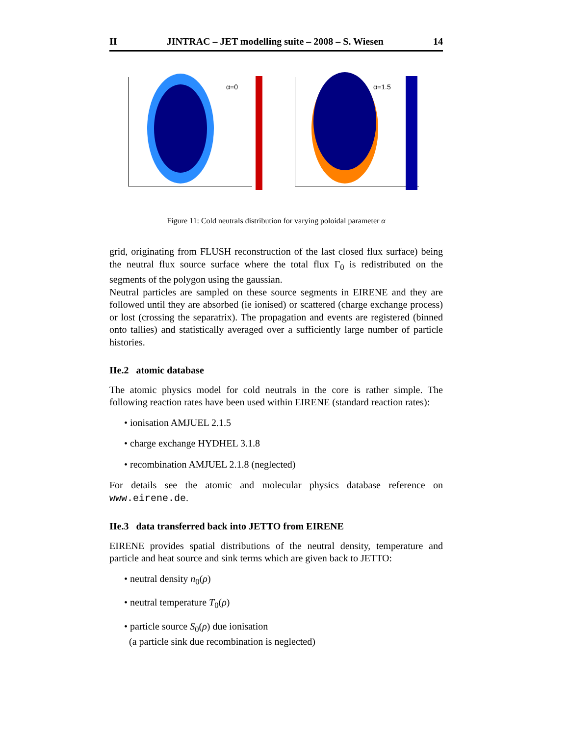II JINTRAC – JET modelling suite – 2008 – S. Wiesen 14
α=0
α=1.5
Figure 11: Cold neutrals distribution for varying poloidal parameter α
grid, originating from FLUSH reconstruction of the last closed flux surface) being the neutral flux source surface where the total flux Γ<sub>0</sub> is redistributed on the segments of the polygon using the gaussian.
Neutral particles are sampled on these source segments in EIRENE and they are followed until they are absorbed (ie ionised) or scattered (charge exchange process) or lost (crossing the separatrix). The propagation and events are registered (binned onto tallies) and statistically averaged over a sufficiently large number of particle histories.
IIe.2 atomic database
The atomic physics model for cold neutrals in the core is rather simple. The following reaction rates have been used within EIRENE (standard reaction rates):
• ionisation AMJUEL 2.1.5
• charge exchange HYDHEL 3.1.8
• recombination AMJUEL 2.1.8 (neglected)
For details see the atomic and molecular physics database reference on www.eirene.de.
IIe.3 data transferred back into JETTO from EIRENE
EIRENE provides spatial distributions of the neutral density, temperature and particle and heat source and sink terms which are given back to JETTO:
• neutral density n<sub>0</sub>(ρ)
• neutral temperature T<sub>0</sub>(ρ)
• particle source S<sub>0</sub>(ρ) due ionisation
(a particle sink due recombination is neglected)